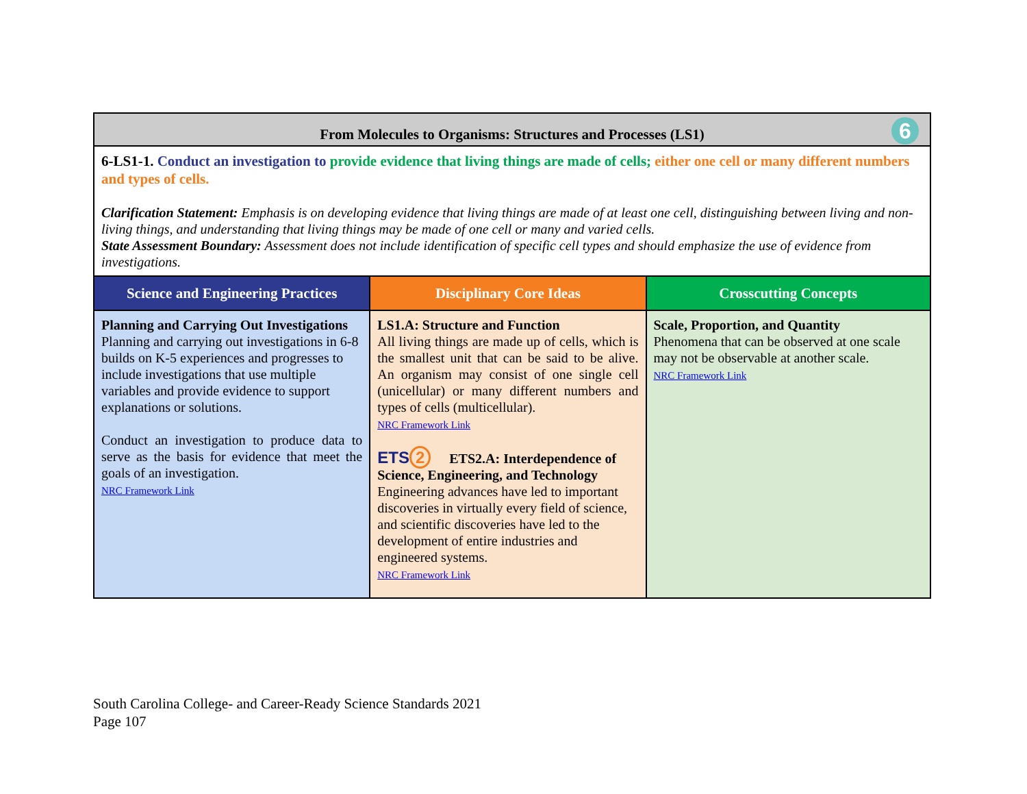| From Molecules to Organisms: Structures and Processes (LS1) 6 | | |
| 6-LS1-1. Conduct an investigation to provide evidence that living things are made of cells; either one cell or many different numbers and types of cells. Clarification Statement: Emphasis is on developing evidence that living things are made of at least one cell, distinguishing between living and non-living things, and understanding that living things may be made of one cell or many and varied cells. State Assessment Boundary: Assessment does not include identification of specific cell types and should emphasize the use of evidence from investigations. | | |
| Science and Engineering Practices | Disciplinary Core Ideas | Crosscutting Concepts |
| Planning and Carrying Out Investigations Planning and carrying out investigations in 6-8 builds on K-5 experiences and progresses to include investigations that use multiple variables and provide evidence to support explanations or solutions. Conduct an investigation to produce data to serve as the basis for evidence that meet the goals of an investigation. NRC Framework Link | LS1.A: Structure and Function All living things are made up of cells, which is the smallest unit that can be said to be alive. An organism may consist of one single cell (unicellular) or many different numbers and types of cells (multicellular). NRC Framework Link ETS 2 ETS2.A: Interdependence of Science, Engineering, and Technology Engineering advances have led to important discoveries in virtually every field of science, and scientific discoveries have led to the development of entire industries and engineered systems. NRC Framework Link | Scale, Proportion, and Quantity Phenomena that can be observed at one scale may not be observable at another scale. NRC Framework Link |
South Carolina College- and Career-Ready Science Standards 2021
Page 107